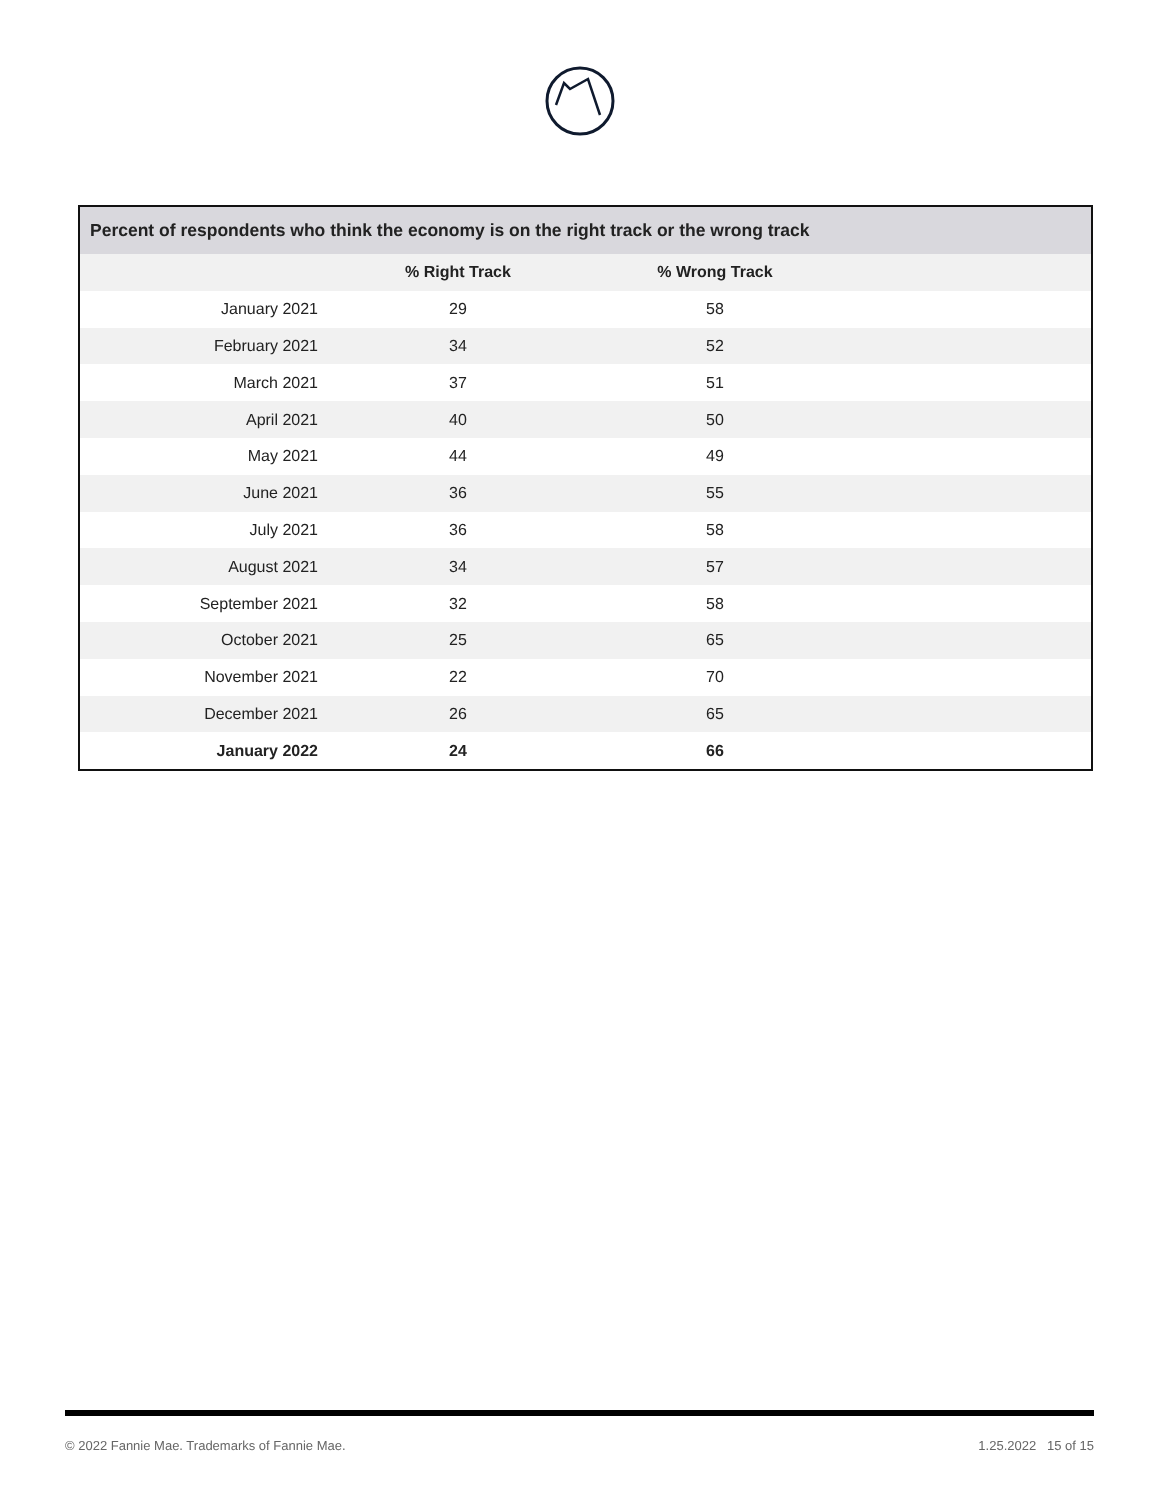| Percent of respondents who think the economy is on the right track or the wrong track | | | |
| --- | --- | --- | --- |
| | % Right Track | % Wrong Track | |
| January 2021 | 29 | 58 | |
| February 2021 | 34 | 52 | |
| March 2021 | 37 | 51 | |
| April 2021 | 40 | 50 | |
| May 2021 | 44 | 49 | |
| June 2021 | 36 | 55 | |
| July 2021 | 36 | 58 | |
| August 2021 | 34 | 57 | |
| September 2021 | 32 | 58 | |
| October 2021 | 25 | 65 | |
| November 2021 | 22 | 70 | |
| December 2021 | 26 | 65 | |
| January 2022 | 24 | 66 | |
© 2022 Fannie Mae. Trademarks of Fannie Mae. 1.25.2022 15 of 15